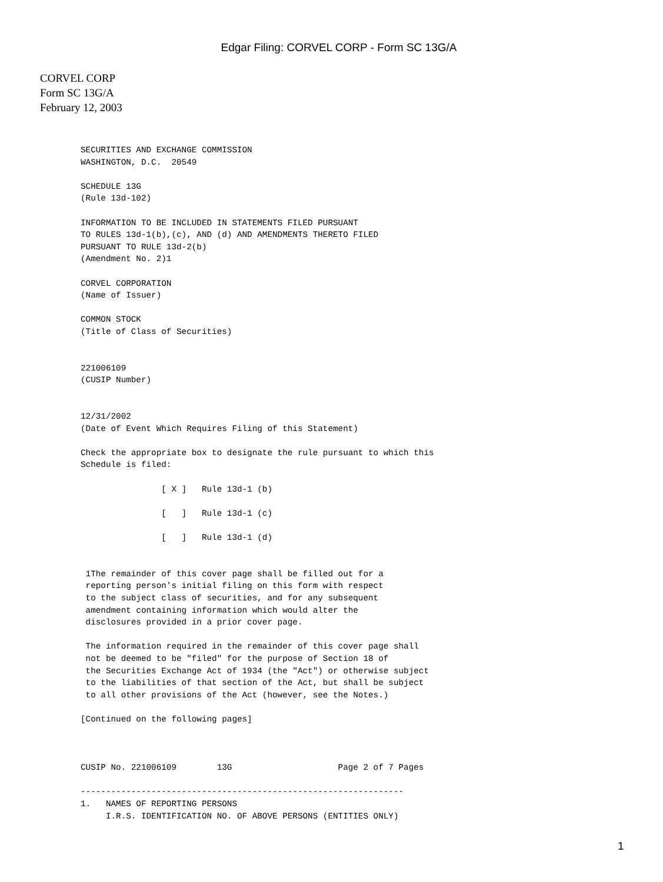Edgar Filing: CORVEL CORP - Form SC 13G/A
CORVEL CORP
Form SC 13G/A
February 12, 2003
SECURITIES AND EXCHANGE COMMISSION
WASHINGTON, D.C.  20549

SCHEDULE 13G
(Rule 13d-102)

INFORMATION TO BE INCLUDED IN STATEMENTS FILED PURSUANT
TO RULES 13d-1(b),(c), AND (d) AND AMENDMENTS THERETO FILED
PURSUANT TO RULE 13d-2(b)
(Amendment No. 2)1

CORVEL CORPORATION
(Name of Issuer)

COMMON STOCK
(Title of Class of Securities)


221006109
(CUSIP Number)


12/31/2002
(Date of Event Which Requires Filing of this Statement)

Check the appropriate box to designate the rule pursuant to which this
Schedule is filed:

                [ X ]   Rule 13d-1 (b)

                [   ]   Rule 13d-1 (c)

                [   ]   Rule 13d-1 (d)


 1The remainder of this cover page shall be filled out for a
 reporting person's initial filing on this form with respect
 to the subject class of securities, and for any subsequent
 amendment containing information which would alter the
 disclosures provided in a prior cover page.

 The information required in the remainder of this cover page shall
 not be deemed to be "filed" for the purpose of Section 18 of
 the Securities Exchange Act of 1934 (the "Act") or otherwise subject
 to the liabilities of that section of the Act, but shall be subject
 to all other provisions of the Act (however, see the Notes.)

[Continued on the following pages]



CUSIP No. 221006109        13G                     Page 2 of 7 Pages

----------------------------------------------------------------
1.   NAMES OF REPORTING PERSONS
     I.R.S. IDENTIFICATION NO. OF ABOVE PERSONS (ENTITIES ONLY)
1